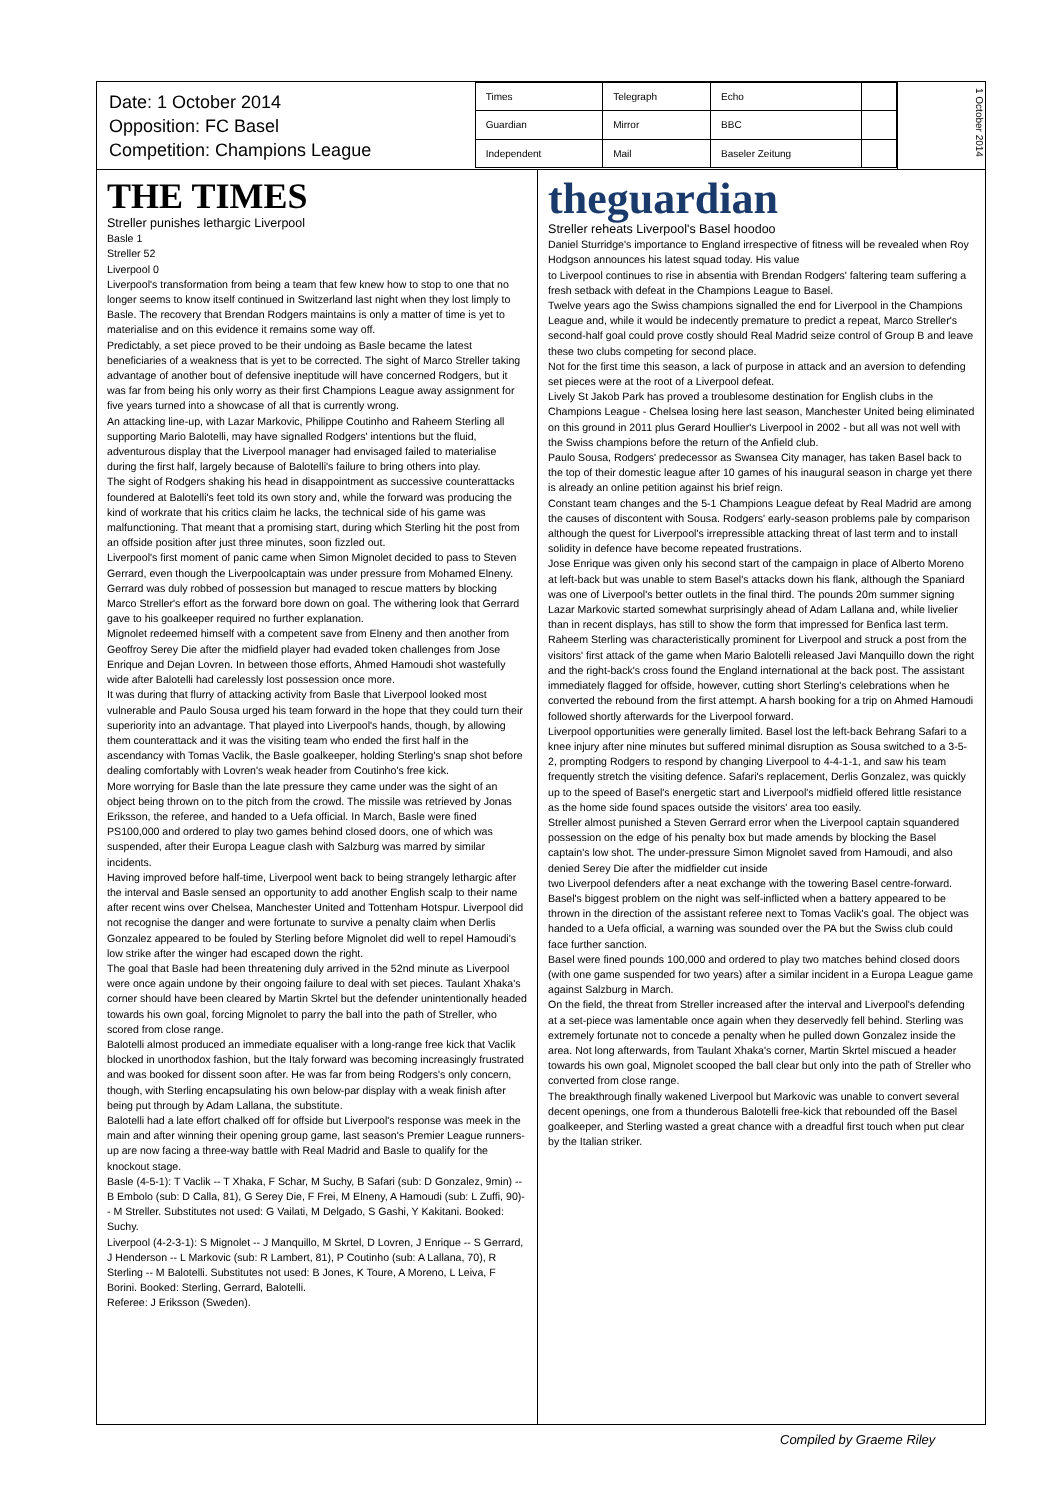Date: 1 October 2014
Opposition: FC Basel
Competition: Champions League
| Times | Telegraph | Echo | |
| Guardian | Mirror | BBC | |
| Independent | Mail | Baseler Zeitung | |
1 October 2014
THE TIMES
Streller punishes lethargic Liverpool
Basle 1
Streller 52
Liverpool 0
Liverpool's transformation from being a team that few knew how to stop to one that no longer seems to know itself continued in Switzerland last night when they lost limply to Basle. The recovery that Brendan Rodgers maintains is only a matter of time is yet to materialise and on this evidence it remains some way off.
Predictably, a set piece proved to be their undoing as Basle became the latest beneficiaries of a weakness that is yet to be corrected. The sight of Marco Streller taking advantage of another bout of defensive ineptitude will have concerned Rodgers, but it was far from being his only worry as their first Champions League away assignment for five years turned into a showcase of all that is currently wrong.
An attacking line-up, with Lazar Markovic, Philippe Coutinho and Raheem Sterling all supporting Mario Balotelli, may have signalled Rodgers' intentions but the fluid, adventurous display that the Liverpool manager had envisaged failed to materialise during the first half, largely because of Balotelli's failure to bring others into play.
The sight of Rodgers shaking his head in disappointment as successive counterattacks foundered at Balotelli's feet told its own story and, while the forward was producing the kind of workrate that his critics claim he lacks, the technical side of his game was malfunctioning. That meant that a promising start, during which Sterling hit the post from an offside position after just three minutes, soon fizzled out.
Liverpool's first moment of panic came when Simon Mignolet decided to pass to Steven Gerrard, even though the Liverpoolcaptain was under pressure from Mohamed Elneny. Gerrard was duly robbed of possession but managed to rescue matters by blocking Marco Streller's effort as the forward bore down on goal. The withering look that Gerrard gave to his goalkeeper required no further explanation.
Mignolet redeemed himself with a competent save from Elneny and then another from Geoffroy Serey Die after the midfield player had evaded token challenges from Jose Enrique and Dejan Lovren. In between those efforts, Ahmed Hamoudi shot wastefully wide after Balotelli had carelessly lost possession once more.
It was during that flurry of attacking activity from Basle that Liverpool looked most vulnerable and Paulo Sousa urged his team forward in the hope that they could turn their superiority into an advantage. That played into Liverpool's hands, though, by allowing them counterattack and it was the visiting team who ended the first half in the ascendancy with Tomas Vaclik, the Basle goalkeeper, holding Sterling's snap shot before dealing comfortably with Lovren's weak header from Coutinho's free kick.
More worrying for Basle than the late pressure they came under was the sight of an object being thrown on to the pitch from the crowd. The missile was retrieved by Jonas Eriksson, the referee, and handed to a Uefa official. In March, Basle were fined PS100,000 and ordered to play two games behind closed doors, one of which was suspended, after their Europa League clash with Salzburg was marred by similar incidents.
Having improved before half-time, Liverpool went back to being strangely lethargic after the interval and Basle sensed an opportunity to add another English scalp to their name after recent wins over Chelsea, Manchester United and Tottenham Hotspur. Liverpool did not recognise the danger and were fortunate to survive a penalty claim when Derlis Gonzalez appeared to be fouled by Sterling before Mignolet did well to repel Hamoudi's low strike after the winger had escaped down the right.
The goal that Basle had been threatening duly arrived in the 52nd minute as Liverpool were once again undone by their ongoing failure to deal with set pieces. Taulant Xhaka's corner should have been cleared by Martin Skrtel but the defender unintentionally headed towards his own goal, forcing Mignolet to parry the ball into the path of Streller, who scored from close range.
Balotelli almost produced an immediate equaliser with a long-range free kick that Vaclik blocked in unorthodox fashion, but the Italy forward was becoming increasingly frustrated and was booked for dissent soon after. He was far from being Rodgers's only concern, though, with Sterling encapsulating his own below-par display with a weak finish after being put through by Adam Lallana, the substitute.
Balotelli had a late effort chalked off for offside but Liverpool's response was meek in the main and after winning their opening group game, last season's Premier League runners-up are now facing a three-way battle with Real Madrid and Basle to qualify for the knockout stage.
Basle (4-5-1): T Vaclik -- T Xhaka, F Schar, M Suchy, B Safari (sub: D Gonzalez, 9min) -- B Embolo (sub: D Calla, 81), G Serey Die, F Frei, M Elneny, A Hamoudi (sub: L Zuffi, 90)-- M Streller. Substitutes not used: G Vailati, M Delgado, S Gashi, Y Kakitani. Booked: Suchy.
Liverpool (4-2-3-1): S Mignolet -- J Manquillo, M Skrtel, D Lovren, J Enrique -- S Gerrard, J Henderson -- L Markovic (sub: R Lambert, 81), P Coutinho (sub: A Lallana, 70), R Sterling -- M Balotelli. Substitutes not used: B Jones, K Toure, A Moreno, L Leiva, F Borini. Booked: Sterling, Gerrard, Balotelli.
Referee: J Eriksson (Sweden).
theguardian
Streller reheats Liverpool's Basel hoodoo
Daniel Sturridge's importance to England irrespective of fitness will be revealed when Roy Hodgson announces his latest squad today. His value
to Liverpool continues to rise in absentia with Brendan Rodgers' faltering team suffering a fresh setback with defeat in the Champions League to Basel.
Twelve years ago the Swiss champions signalled the end for Liverpool in the Champions League and, while it would be indecently premature to predict a repeat, Marco Streller's second-half goal could prove costly should Real Madrid seize control of Group B and leave these two clubs competing for second place.
Not for the first time this season, a lack of purpose in attack and an aversion to defending set pieces were at the root of a Liverpool defeat.
Lively St Jakob Park has proved a troublesome destination for English clubs in the Champions League - Chelsea losing here last season, Manchester United being eliminated on this ground in 2011 plus Gerard Houllier's Liverpool in 2002 - but all was not well with the Swiss champions before the return of the Anfield club.
Paulo Sousa, Rodgers' predecessor as Swansea City manager, has taken Basel back to the top of their domestic league after 10 games of his inaugural season in charge yet there is already an online petition against his brief reign.
Constant team changes and the 5-1 Champions League defeat by Real Madrid are among the causes of discontent with Sousa. Rodgers' early-season problems pale by comparison although the quest for Liverpool's irrepressible attacking threat of last term and to install solidity in defence have become repeated frustrations.
Jose Enrique was given only his second start of the campaign in place of Alberto Moreno at left-back but was unable to stem Basel's attacks down his flank, although the Spaniard was one of Liverpool's better outlets in the final third. The pounds 20m summer signing Lazar Markovic started somewhat surprisingly ahead of Adam Lallana and, while livelier than in recent displays, has still to show the form that impressed for Benfica last term.
Raheem Sterling was characteristically prominent for Liverpool and struck a post from the visitors' first attack of the game when Mario Balotelli released Javi Manquillo down the right and the right-back's cross found the England international at the back post. The assistant immediately flagged for offside, however, cutting short Sterling's celebrations when he converted the rebound from the first attempt. A harsh booking for a trip on Ahmed Hamoudi followed shortly afterwards for the Liverpool forward.
Liverpool opportunities were generally limited. Basel lost the left-back Behrang Safari to a knee injury after nine minutes but suffered minimal disruption as Sousa switched to a 3-5-2, prompting Rodgers to respond by changing Liverpool to 4-4-1-1, and saw his team frequently stretch the visiting defence. Safari's replacement, Derlis Gonzalez, was quickly up to the speed of Basel's energetic start and Liverpool's midfield offered little resistance as the home side found spaces outside the visitors' area too easily.
Streller almost punished a Steven Gerrard error when the Liverpool captain squandered possession on the edge of his penalty box but made amends by blocking the Basel captain's low shot. The under-pressure Simon Mignolet saved from Hamoudi, and also denied Serey Die after the midfielder cut inside
two Liverpool defenders after a neat exchange with the towering Basel centre-forward.
Basel's biggest problem on the night was self-inflicted when a battery appeared to be thrown in the direction of the assistant referee next to Tomas Vaclik's goal. The object was handed to a Uefa official, a warning was sounded over the PA but the Swiss club could face further sanction.
Basel were fined pounds 100,000 and ordered to play two matches behind closed doors (with one game suspended for two years) after a similar incident in a Europa League game against Salzburg in March.
On the field, the threat from Streller increased after the interval and Liverpool's defending at a set-piece was lamentable once again when they deservedly fell behind. Sterling was extremely fortunate not to concede a penalty when he pulled down Gonzalez inside the area. Not long afterwards, from Taulant Xhaka's corner, Martin Skrtel miscued a header towards his own goal, Mignolet scooped the ball clear but only into the path of Streller who converted from close range.
The breakthrough finally wakened Liverpool but Markovic was unable to convert several decent openings, one from a thunderous Balotelli free-kick that rebounded off the Basel goalkeeper, and Sterling wasted a great chance with a dreadful first touch when put clear by the Italian striker.
Compiled by Graeme Riley